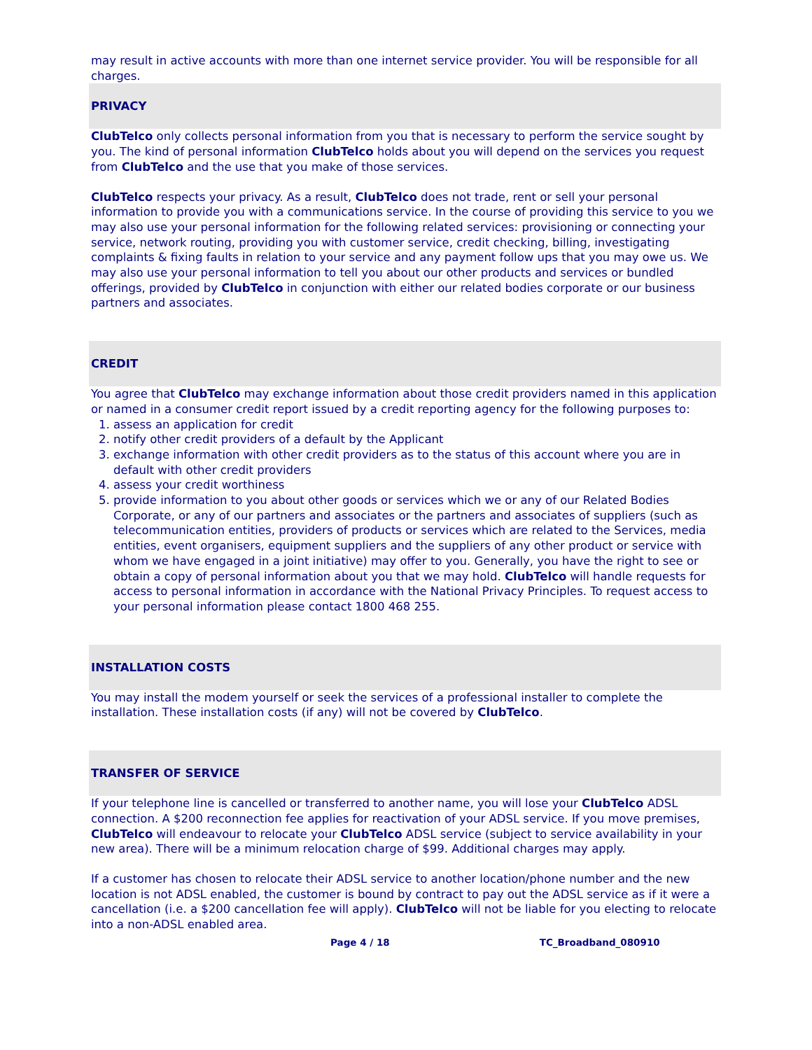may result in active accounts with more than one internet service provider. You will be responsible for all charges.
PRIVACY
ClubTelco only collects personal information from you that is necessary to perform the service sought by you. The kind of personal information ClubTelco holds about you will depend on the services you request from ClubTelco and the use that you make of those services.
ClubTelco respects your privacy. As a result, ClubTelco does not trade, rent or sell your personal information to provide you with a communications service. In the course of providing this service to you we may also use your personal information for the following related services: provisioning or connecting your service, network routing, providing you with customer service, credit checking, billing, investigating complaints & fixing faults in relation to your service and any payment follow ups that you may owe us. We may also use your personal information to tell you about our other products and services or bundled offerings, provided by ClubTelco in conjunction with either our related bodies corporate or our business partners and associates.
CREDIT
You agree that ClubTelco may exchange information about those credit providers named in this application or named in a consumer credit report issued by a credit reporting agency for the following purposes to:
1. assess an application for credit
2. notify other credit providers of a default by the Applicant
3. exchange information with other credit providers as to the status of this account where you are in default with other credit providers
4. assess your credit worthiness
5. provide information to you about other goods or services which we or any of our Related Bodies Corporate, or any of our partners and associates or the partners and associates of suppliers (such as telecommunication entities, providers of products or services which are related to the Services, media entities, event organisers, equipment suppliers and the suppliers of any other product or service with whom we have engaged in a joint initiative) may offer to you. Generally, you have the right to see or obtain a copy of personal information about you that we may hold. ClubTelco will handle requests for access to personal information in accordance with the National Privacy Principles. To request access to your personal information please contact 1800 468 255.
INSTALLATION COSTS
You may install the modem yourself or seek the services of a professional installer to complete the installation. These installation costs (if any) will not be covered by ClubTelco.
TRANSFER OF SERVICE
If your telephone line is cancelled or transferred to another name, you will lose your ClubTelco ADSL connection. A $200 reconnection fee applies for reactivation of your ADSL service. If you move premises, ClubTelco will endeavour to relocate your ClubTelco ADSL service (subject to service availability in your new area). There will be a minimum relocation charge of $99. Additional charges may apply.
If a customer has chosen to relocate their ADSL service to another location/phone number and the new location is not ADSL enabled, the customer is bound by contract to pay out the ADSL service as if it were a cancellation (i.e. a $200 cancellation fee will apply). ClubTelco will not be liable for you electing to relocate into a non-ADSL enabled area.
Page 4 / 18 TC_Broadband_080910